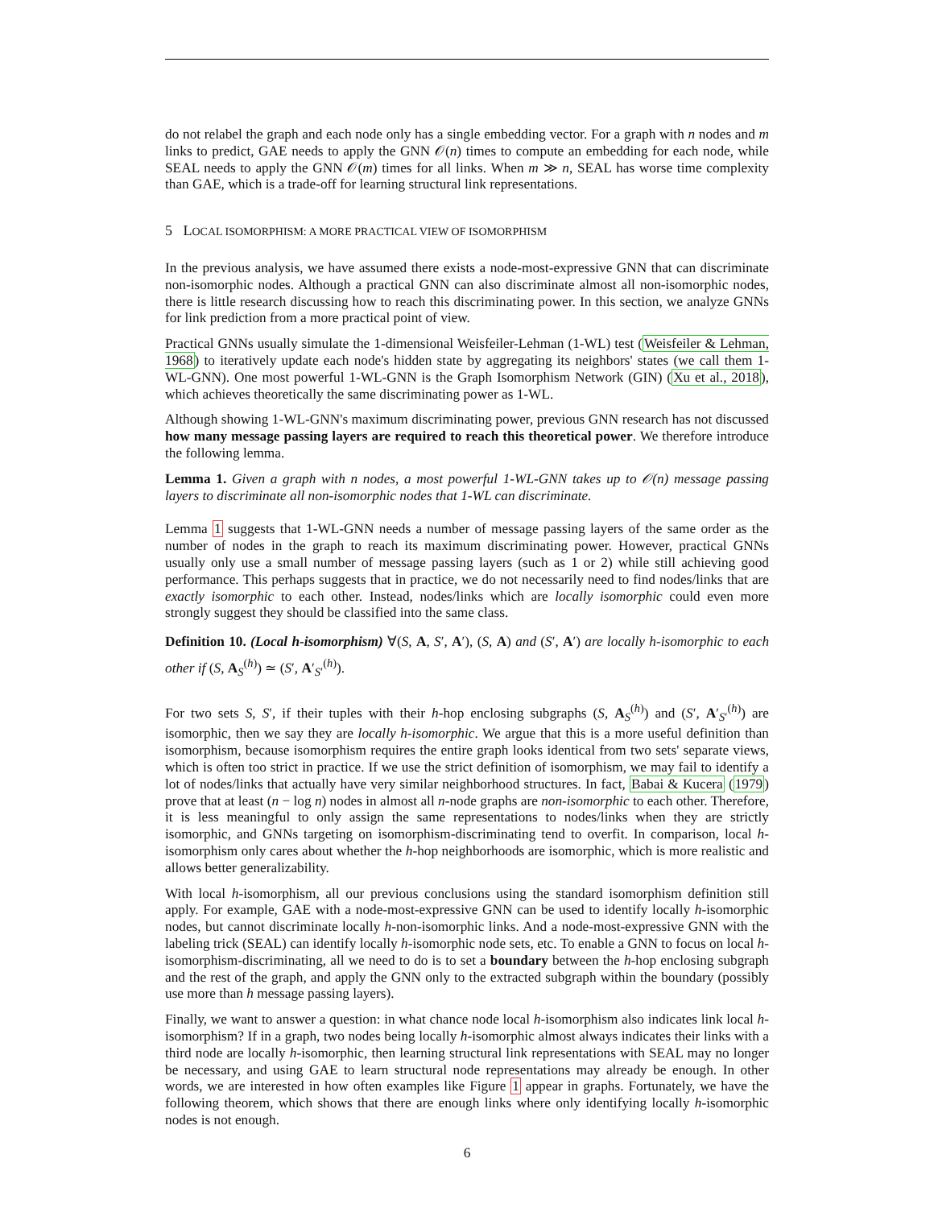do not relabel the graph and each node only has a single embedding vector. For a graph with n nodes and m links to predict, GAE needs to apply the GNN 𝒪(n) times to compute an embedding for each node, while SEAL needs to apply the GNN 𝒪(m) times for all links. When m ≫ n, SEAL has worse time complexity than GAE, which is a trade-off for learning structural link representations.
5 LOCAL ISOMORPHISM: A MORE PRACTICAL VIEW OF ISOMORPHISM
In the previous analysis, we have assumed there exists a node-most-expressive GNN that can discriminate non-isomorphic nodes. Although a practical GNN can also discriminate almost all non-isomorphic nodes, there is little research discussing how to reach this discriminating power. In this section, we analyze GNNs for link prediction from a more practical point of view.
Practical GNNs usually simulate the 1-dimensional Weisfeiler-Lehman (1-WL) test (Weisfeiler & Lehman, 1968) to iteratively update each node's hidden state by aggregating its neighbors' states (we call them 1-WL-GNN). One most powerful 1-WL-GNN is the Graph Isomorphism Network (GIN) (Xu et al., 2018), which achieves theoretically the same discriminating power as 1-WL.
Although showing 1-WL-GNN's maximum discriminating power, previous GNN research has not discussed how many message passing layers are required to reach this theoretical power. We therefore introduce the following lemma.
Lemma 1. Given a graph with n nodes, a most powerful 1-WL-GNN takes up to 𝒪(n) message passing layers to discriminate all non-isomorphic nodes that 1-WL can discriminate.
Lemma 1 suggests that 1-WL-GNN needs a number of message passing layers of the same order as the number of nodes in the graph to reach its maximum discriminating power. However, practical GNNs usually only use a small number of message passing layers (such as 1 or 2) while still achieving good performance. This perhaps suggests that in practice, we do not necessarily need to find nodes/links that are exactly isomorphic to each other. Instead, nodes/links which are locally isomorphic could even more strongly suggest they should be classified into the same class.
Definition 10. (Local h-isomorphism) ∀(S, A, S′, A′), (S, A) and (S′, A′) are locally h-isomorphic to each other if (S, A<sub>S</sub><sup>(h)</sup>) ≃ (S′, A′<sub>S′</sub><sup>(h)</sup>).
For two sets S, S′, if their tuples with their h-hop enclosing subgraphs (S, A<sub>S</sub><sup>(h)</sup>) and (S′, A′<sub>S′</sub><sup>(h)</sup>) are isomorphic, then we say they are locally h-isomorphic. We argue that this is a more useful definition than isomorphism, because isomorphism requires the entire graph looks identical from two sets' separate views, which is often too strict in practice. If we use the strict definition of isomorphism, we may fail to identify a lot of nodes/links that actually have very similar neighborhood structures. In fact, Babai & Kucera (1979) prove that at least (n − log n) nodes in almost all n-node graphs are non-isomorphic to each other. Therefore, it is less meaningful to only assign the same representations to nodes/links when they are strictly isomorphic, and GNNs targeting on isomorphism-discriminating tend to overfit. In comparison, local h-isomorphism only cares about whether the h-hop neighborhoods are isomorphic, which is more realistic and allows better generalizability.
With local h-isomorphism, all our previous conclusions using the standard isomorphism definition still apply. For example, GAE with a node-most-expressive GNN can be used to identify locally h-isomorphic nodes, but cannot discriminate locally h-non-isomorphic links. And a node-most-expressive GNN with the labeling trick (SEAL) can identify locally h-isomorphic node sets, etc. To enable a GNN to focus on local h-isomorphism-discriminating, all we need to do is to set a boundary between the h-hop enclosing subgraph and the rest of the graph, and apply the GNN only to the extracted subgraph within the boundary (possibly use more than h message passing layers).
Finally, we want to answer a question: in what chance node local h-isomorphism also indicates link local h-isomorphism? If in a graph, two nodes being locally h-isomorphic almost always indicates their links with a third node are locally h-isomorphic, then learning structural link representations with SEAL may no longer be necessary, and using GAE to learn structural node representations may already be enough. In other words, we are interested in how often examples like Figure 1 appear in graphs. Fortunately, we have the following theorem, which shows that there are enough links where only identifying locally h-isomorphic nodes is not enough.
6